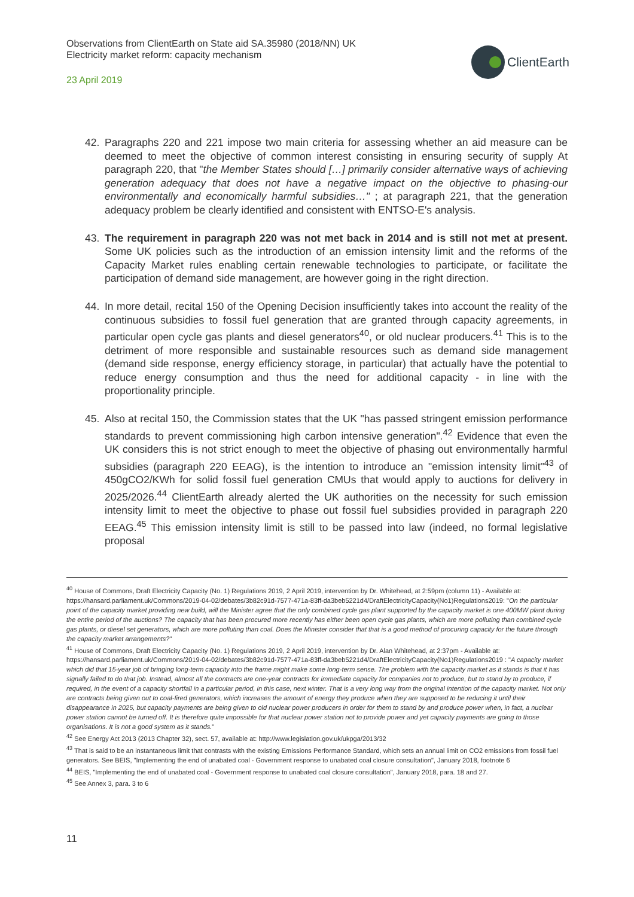Observations from ClientEarth on State aid SA.35980 (2018/NN) UK
Electricity market reform: capacity mechanism
23 April 2019
ClientEarth
42. Paragraphs 220 and 221 impose two main criteria for assessing whether an aid measure can be deemed to meet the objective of common interest consisting in ensuring security of supply At paragraph 220, that "the Member States should […] primarily consider alternative ways of achieving generation adequacy that does not have a negative impact on the objective to phasing-our environmentally and economically harmful subsidies…" ; at paragraph 221, that the generation adequacy problem be clearly identified and consistent with ENTSO-E's analysis.
43. The requirement in paragraph 220 was not met back in 2014 and is still not met at present. Some UK policies such as the introduction of an emission intensity limit and the reforms of the Capacity Market rules enabling certain renewable technologies to participate, or facilitate the participation of demand side management, are however going in the right direction.
44. In more detail, recital 150 of the Opening Decision insufficiently takes into account the reality of the continuous subsidies to fossil fuel generation that are granted through capacity agreements, in particular open cycle gas plants and diesel generators<sup>40</sup>, or old nuclear producers.<sup>41</sup> This is to the detriment of more responsible and sustainable resources such as demand side management (demand side response, energy efficiency storage, in particular) that actually have the potential to reduce energy consumption and thus the need for additional capacity - in line with the proportionality principle.
45. Also at recital 150, the Commission states that the UK "has passed stringent emission performance standards to prevent commissioning high carbon intensive generation".<sup>42</sup> Evidence that even the UK considers this is not strict enough to meet the objective of phasing out environmentally harmful subsidies (paragraph 220 EEAG), is the intention to introduce an "emission intensity limit"<sup>43</sup> of 450gCO2/KWh for solid fossil fuel generation CMUs that would apply to auctions for delivery in 2025/2026.<sup>44</sup> ClientEarth already alerted the UK authorities on the necessity for such emission intensity limit to meet the objective to phase out fossil fuel subsidies provided in paragraph 220 EEAG.<sup>45</sup> This emission intensity limit is still to be passed into law (indeed, no formal legislative proposal
<sup>40</sup> House of Commons, Draft Electricity Capacity (No. 1) Regulations 2019, 2 April 2019, intervention by Dr. Whitehead, at 2:59pm (column 11) - Available at: https://hansard.parliament.uk/Commons/2019-04-02/debates/3b82c91d-7577-471a-83ff-da3beb5221d4/DraftElectricityCapacity(No1)Regulations2019: "On the particular point of the capacity market providing new build, will the Minister agree that the only combined cycle gas plant supported by the capacity market is one 400MW plant during the entire period of the auctions? The capacity that has been procured more recently has either been open cycle gas plants, which are more polluting than combined cycle gas plants, or diesel set generators, which are more polluting than coal. Does the Minister consider that that is a good method of procuring capacity for the future through the capacity market arrangements?"
<sup>41</sup> House of Commons, Draft Electricity Capacity (No. 1) Regulations 2019, 2 April 2019, intervention by Dr. Alan Whitehead, at 2:37pm - Available at: https://hansard.parliament.uk/Commons/2019-04-02/debates/3b82c91d-7577-471a-83ff-da3beb5221d4/DraftElectricityCapacity(No1)Regulations2019 : "A capacity market which did that 15-year job of bringing long-term capacity into the frame might make some long-term sense. The problem with the capacity market as it stands is that it has signally failed to do that job. Instead, almost all the contracts are one-year contracts for immediate capacity for companies not to produce, but to stand by to produce, if required, in the event of a capacity shortfall in a particular period, in this case, next winter. That is a very long way from the original intention of the capacity market. Not only are contracts being given out to coal-fired generators, which increases the amount of energy they produce when they are supposed to be reducing it until their disappearance in 2025, but capacity payments are being given to old nuclear power producers in order for them to stand by and produce power when, in fact, a nuclear power station cannot be turned off. It is therefore quite impossible for that nuclear power station not to provide power and yet capacity payments are going to those organisations. It is not a good system as it stands."
<sup>42</sup> See Energy Act 2013 (2013 Chapter 32), sect. 57, available at: http://www.legislation.gov.uk/ukpga/2013/32
<sup>43</sup> That is said to be an instantaneous limit that contrasts with the existing Emissions Performance Standard, which sets an annual limit on CO2 emissions from fossil fuel generators. See BEIS, "Implementing the end of unabated coal - Government response to unabated coal closure consultation", January 2018, footnote 6
<sup>44</sup> BEIS, "Implementing the end of unabated coal - Government response to unabated coal closure consultation", January 2018, para. 18 and 27.
<sup>45</sup> See Annex 3, para. 3 to 6
11